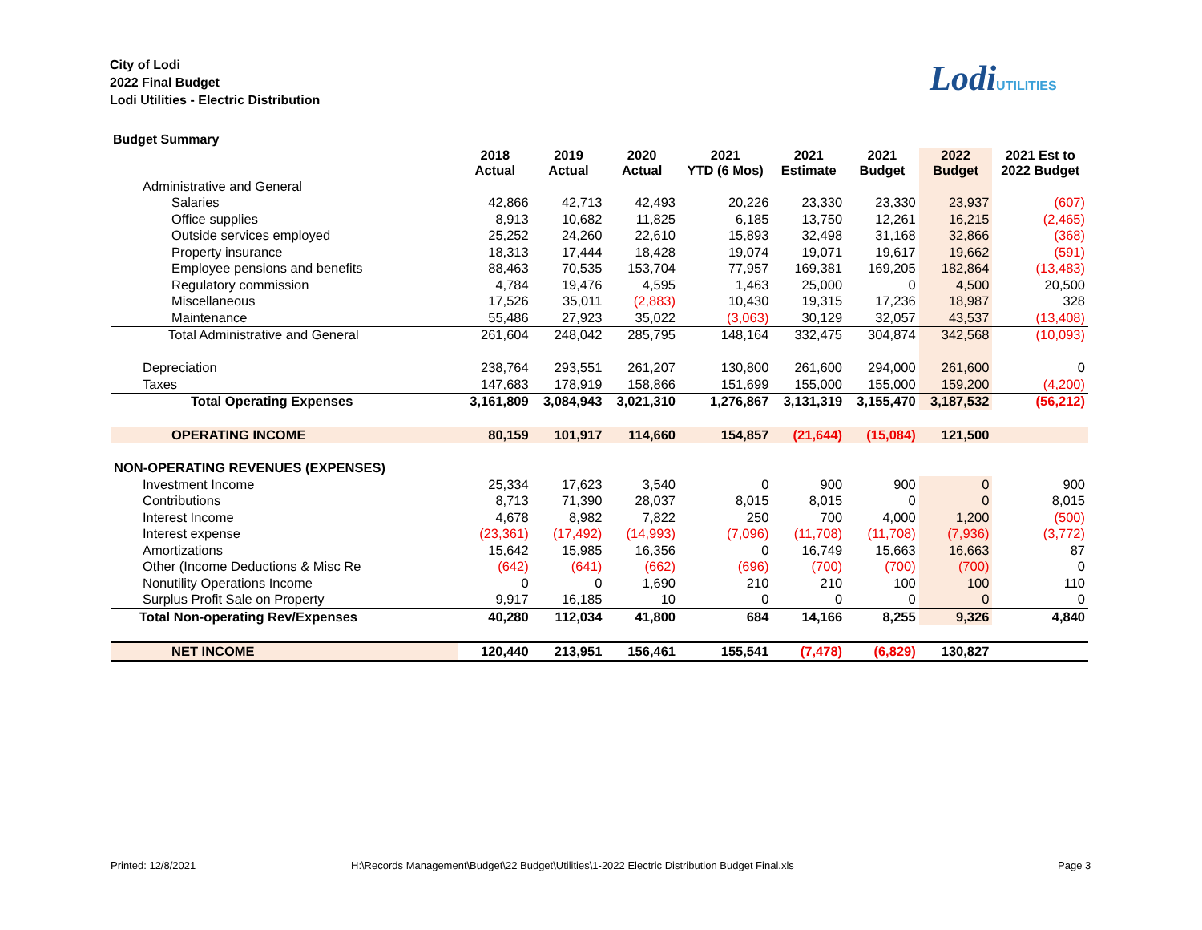City of Lodi
2022 Final Budget
Lodi Utilities - Electric Distribution
LodiUTILITIES
Budget Summary
| | 2018 Actual | 2019 Actual | 2020 Actual | 2021 YTD (6 Mos) | 2021 Estimate | 2021 Budget | 2022 Budget | 2021 Est to 2022 Budget |
| --- | --- | --- | --- | --- | --- | --- | --- | --- |
| Administrative and General | | | | | | | | |
| Salaries | 42,866 | 42,713 | 42,493 | 20,226 | 23,330 | 23,330 | 23,937 | (607) |
| Office supplies | 8,913 | 10,682 | 11,825 | 6,185 | 13,750 | 12,261 | 16,215 | (2,465) |
| Outside services employed | 25,252 | 24,260 | 22,610 | 15,893 | 32,498 | 31,168 | 32,866 | (368) |
| Property insurance | 18,313 | 17,444 | 18,428 | 19,074 | 19,071 | 19,617 | 19,662 | (591) |
| Employee pensions and benefits | 88,463 | 70,535 | 153,704 | 77,957 | 169,381 | 169,205 | 182,864 | (13,483) |
| Regulatory commission | 4,784 | 19,476 | 4,595 | 1,463 | 25,000 | 0 | 4,500 | 20,500 |
| Miscellaneous | 17,526 | 35,011 | (2,883) | 10,430 | 19,315 | 17,236 | 18,987 | 328 |
| Maintenance | 55,486 | 27,923 | 35,022 | (3,063) | 30,129 | 32,057 | 43,537 | (13,408) |
| Total Administrative and General | 261,604 | 248,042 | 285,795 | 148,164 | 332,475 | 304,874 | 342,568 | (10,093) |
| Depreciation | 238,764 | 293,551 | 261,207 | 130,800 | 261,600 | 294,000 | 261,600 | 0 |
| Taxes | 147,683 | 178,919 | 158,866 | 151,699 | 155,000 | 155,000 | 159,200 | (4,200) |
| Total Operating Expenses | 3,161,809 | 3,084,943 | 3,021,310 | 1,276,867 | 3,131,319 | 3,155,470 | 3,187,532 | (56,212) |
| OPERATING INCOME | 80,159 | 101,917 | 114,660 | 154,857 | (21,644) | (15,084) | 121,500 | |
| NON-OPERATING REVENUES (EXPENSES) | | | | | | | | |
| Investment Income | 25,334 | 17,623 | 3,540 | 0 | 900 | 900 | 0 | 900 |
| Contributions | 8,713 | 71,390 | 28,037 | 8,015 | 8,015 | 0 | 0 | 8,015 |
| Interest Income | 4,678 | 8,982 | 7,822 | 250 | 700 | 4,000 | 1,200 | (500) |
| Interest expense | (23,361) | (17,492) | (14,993) | (7,096) | (11,708) | (11,708) | (7,936) | (3,772) |
| Amortizations | 15,642 | 15,985 | 16,356 | 0 | 16,749 | 15,663 | 16,663 | 87 |
| Other (Income Deductions & Misc Re | (642) | (641) | (662) | (696) | (700) | (700) | (700) | 0 |
| Nonutility Operations Income | 0 | 0 | 1,690 | 210 | 210 | 100 | 100 | 110 |
| Surplus Profit Sale on Property | 9,917 | 16,185 | 10 | 0 | 0 | 0 | 0 | 0 |
| Total Non-operating Rev/Expenses | 40,280 | 112,034 | 41,800 | 684 | 14,166 | 8,255 | 9,326 | 4,840 |
| NET INCOME | 120,440 | 213,951 | 156,461 | 155,541 | (7,478) | (6,829) | 130,827 | |
Printed: 12/8/2021
H:\Records Management\Budget\22 Budget\Utilities\1-2022 Electric Distribution Budget Final.xls
Page 3